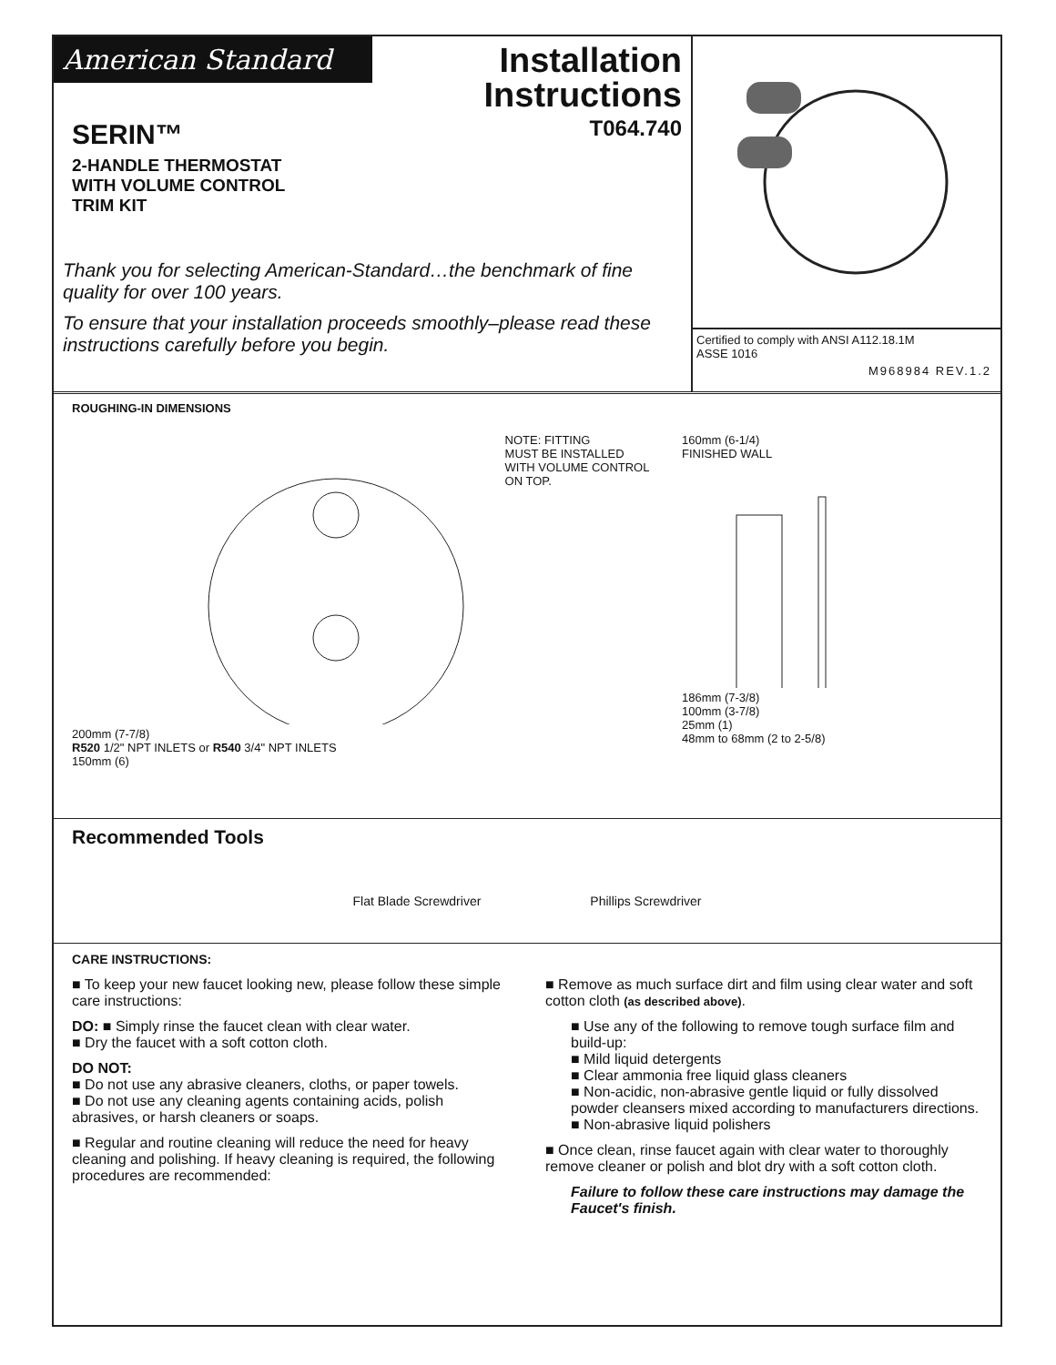American Standard
Installation
Instructions
T064.740
SERIN™
2-HANDLE THERMOSTAT
WITH VOLUME CONTROL
TRIM KIT
Thank you for selecting American-Standard…the benchmark of fine quality for over 100 years.
To ensure that your installation proceeds smoothly–please read these instructions carefully before you begin.
Certified to comply with ANSI A112.18.1M
ASSE 1016
M968984 REV.1.2
ROUGHING-IN DIMENSIONS
200mm (7-7/8)
R520 1/2" NPT INLETS or R540 3/4" NPT INLETS
150mm (6)
NOTE: FITTING
MUST BE INSTALLED
WITH VOLUME CONTROL
ON TOP.
160mm (6-1/4)
FINISHED WALL
186mm (7-3/8)
100mm (3-7/8)
25mm (1)
48mm to 68mm (2 to 2-5/8)
Recommended Tools
Flat Blade Screwdriver Phillips Screwdriver
CARE INSTRUCTIONS:
■ To keep your new faucet looking new, please follow these simple care instructions:
DO: ■ Simply rinse the faucet clean with clear water.
■ Dry the faucet with a soft cotton cloth.
DO NOT:
■ Do not use any abrasive cleaners, cloths, or paper towels.
■ Do not use any cleaning agents containing acids, polish abrasives, or harsh cleaners or soaps.
■ Regular and routine cleaning will reduce the need for heavy cleaning and polishing. If heavy cleaning is required, the following procedures are recommended:
■ Remove as much surface dirt and film using clear water and soft cotton cloth (as described above).
■ Use any of the following to remove tough surface film and build-up:
■ Mild liquid detergents
■ Clear ammonia free liquid glass cleaners
■ Non-acidic, non-abrasive gentle liquid or fully dissolved powder cleansers mixed according to manufacturers directions.
■ Non-abrasive liquid polishers
■ Once clean, rinse faucet again with clear water to thoroughly remove cleaner or polish and blot dry with a soft cotton cloth.
Failure to follow these care instructions may damage the Faucet's finish.